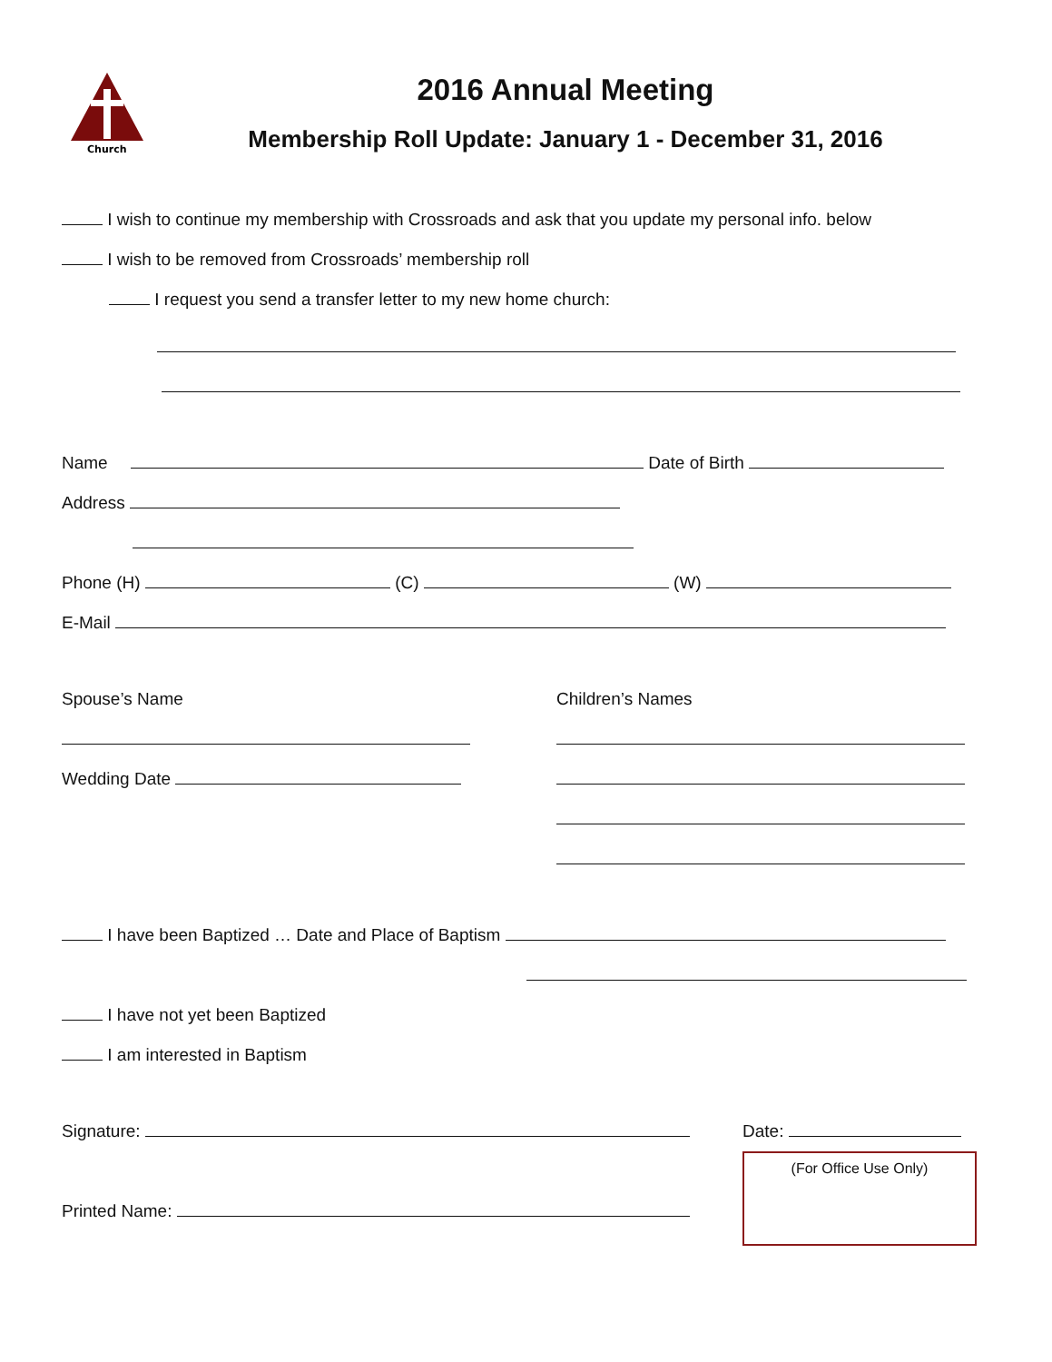Church
2016 Annual Meeting
Membership Roll Update: January 1 - December 31, 2016
I wish to continue my membership with Crossroads and ask that you update my personal info. below
I wish to be removed from Crossroads’ membership roll
I request you send a transfer letter to my new home church:
Name Date of Birth
Address
Phone (H) (C) (W)
E-Mail
Spouse’s Name
Wedding Date
Children’s Names
I have been Baptized … Date and Place of Baptism
I have not yet been Baptized
I am interested in Baptism
Signature:
Printed Name:
Date:
(For Office Use Only)